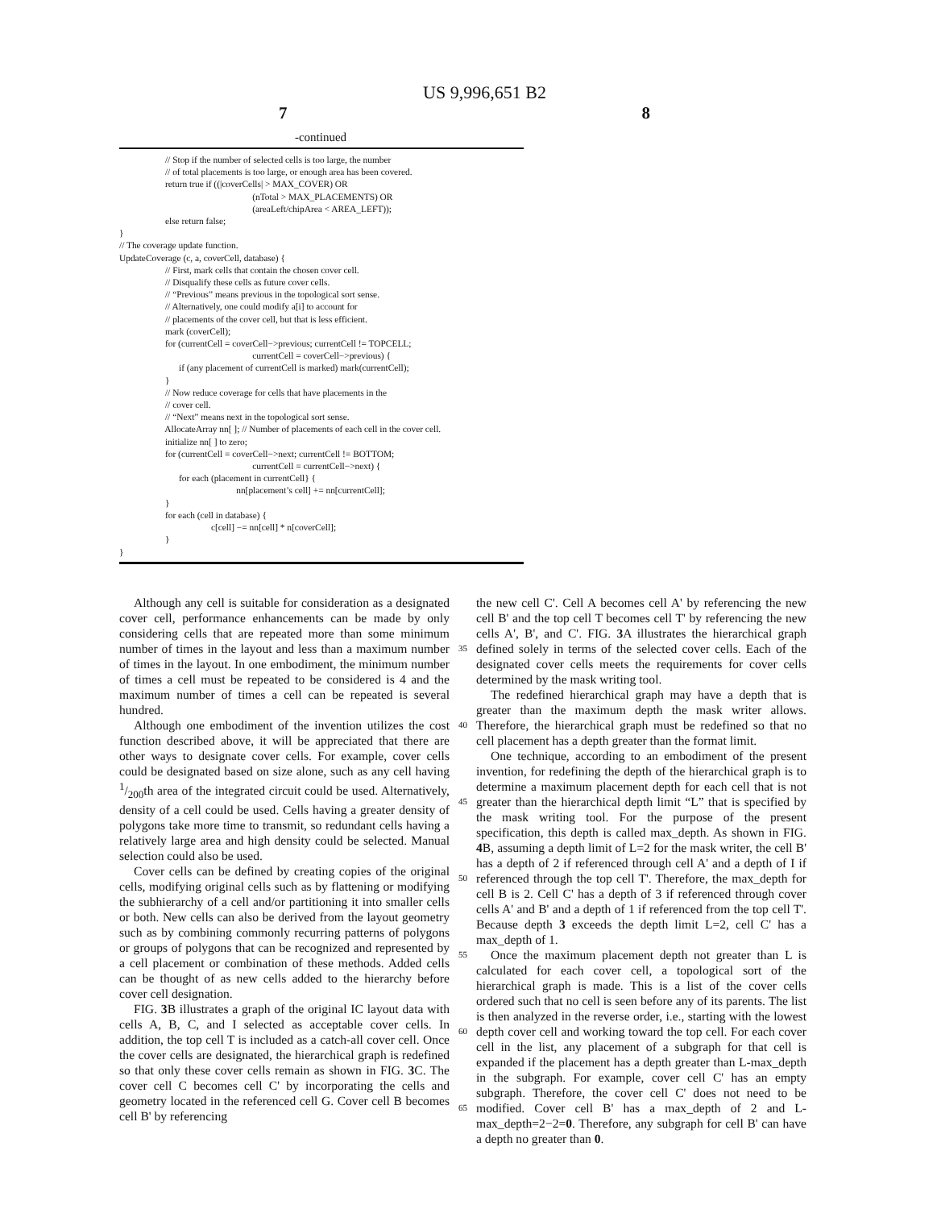US 9,996,651 B2
7 8
-continued
// Stop if the number of selected cells is too large, the number // of total placements is too large, or enough area has been covered. return true if ((|coverCells| > MAX_COVER) OR (nTotal > MAX_PLACEMENTS) OR (areaLeft/chipArea < AREA_LEFT)); else return false; } // The coverage update function. UpdateCoverage (c, a, coverCell, database) { // First, mark cells that contain the chosen cover cell. // Disqualify these cells as future cover cells. // “Previous” means previous in the topological sort sense. // Alternatively, one could modify a[i] to account for // placements of the cover cell, but that is less efficient. mark (coverCell); for (currentCell = coverCell−>previous; currentCell != TOPCELL; currentCell = coverCell−>previous) { if (any placement of currentCell is marked) mark(currentCell); } // Now reduce coverage for cells that have placements in the // cover cell. // “Next” means next in the topological sort sense. AllocateArray nn[ ]; // Number of placements of each cell in the cover cell. initialize nn[ ] to zero; for (currentCell = coverCell−>next; currentCell != BOTTOM; currentCell = currentCell−>next) { for each (placement in currentCell} { nn[placement’s cell] += nn[currentCell]; } for each (cell in database) { c[cell] −= nn[cell] * n[coverCell]; } }
Although any cell is suitable for consideration as a designated cover cell, performance enhancements can be made by only considering cells that are repeated more than some minimum number of times in the layout and less than a maximum number of times in the layout. In one embodiment, the minimum number of times a cell must be repeated to be considered is 4 and the maximum number of times a cell can be repeated is several hundred.
Although one embodiment of the invention utilizes the cost function described above, it will be appreciated that there are other ways to designate cover cells. For example, cover cells could be designated based on size alone, such as any cell having 1/200th area of the integrated circuit could be used. Alternatively, density of a cell could be used. Cells having a greater density of polygons take more time to transmit, so redundant cells having a relatively large area and high density could be selected. Manual selection could also be used.
Cover cells can be defined by creating copies of the original cells, modifying original cells such as by flattening or modifying the subhierarchy of a cell and/or partitioning it into smaller cells or both. New cells can also be derived from the layout geometry such as by combining commonly recurring patterns of polygons or groups of polygons that can be recognized and represented by a cell placement or combination of these methods. Added cells can be thought of as new cells added to the hierarchy before cover cell designation.
FIG. 3 B illustrates a graph of the original IC layout data with cells A, B, C, and I selected as acceptable cover cells. In addition, the top cell T is included as a catch-all cover cell. Once the cover cells are designated, the hierarchical graph is redefined so that only these cover cells remain as shown in FIG. 3 C. The cover cell C becomes cell C' by incorporating the cells and geometry located in the referenced cell G. Cover cell B becomes cell B' by referencing
35
40
45
50
55
60
65
the new cell C'. Cell A becomes cell A' by referencing the new cell B' and the top cell T becomes cell T' by referencing the new cells A', B', and C'. FIG. 3 A illustrates the hierarchical graph defined solely in terms of the selected cover cells. Each of the designated cover cells meets the requirements for cover cells determined by the mask writing tool.
The redefined hierarchical graph may have a depth that is greater than the maximum depth the mask writer allows. Therefore, the hierarchical graph must be redefined so that no cell placement has a depth greater than the format limit.
One technique, according to an embodiment of the present invention, for redefining the depth of the hierarchical graph is to determine a maximum placement depth for each cell that is not greater than the hierarchical depth limit “L” that is specified by the mask writing tool. For the purpose of the present specification, this depth is called max_depth. As shown in FIG. 4 B, assuming a depth limit of L=2 for the mask writer, the cell B' has a depth of 2 if referenced through cell A' and a depth of I if referenced through the top cell T'. Therefore, the max_depth for cell B is 2. Cell C' has a depth of 3 if referenced through cover cells A' and B' and a depth of 1 if referenced from the top cell T'. Because depth 3 exceeds the depth limit L=2, cell C' has a max_depth of 1.
Once the maximum placement depth not greater than L is calculated for each cover cell, a topological sort of the hierarchical graph is made. This is a list of the cover cells ordered such that no cell is seen before any of its parents. The list is then analyzed in the reverse order, i.e., starting with the lowest depth cover cell and working toward the top cell. For each cover cell in the list, any placement of a subgraph for that cell is expanded if the placement has a depth greater than L-max_depth in the subgraph. For example, cover cell C' has an empty subgraph. Therefore, the cover cell C' does not need to be modified. Cover cell B' has a max_depth of 2 and L-max_depth=2−2=0. Therefore, any subgraph for cell B' can have a depth no greater than 0.